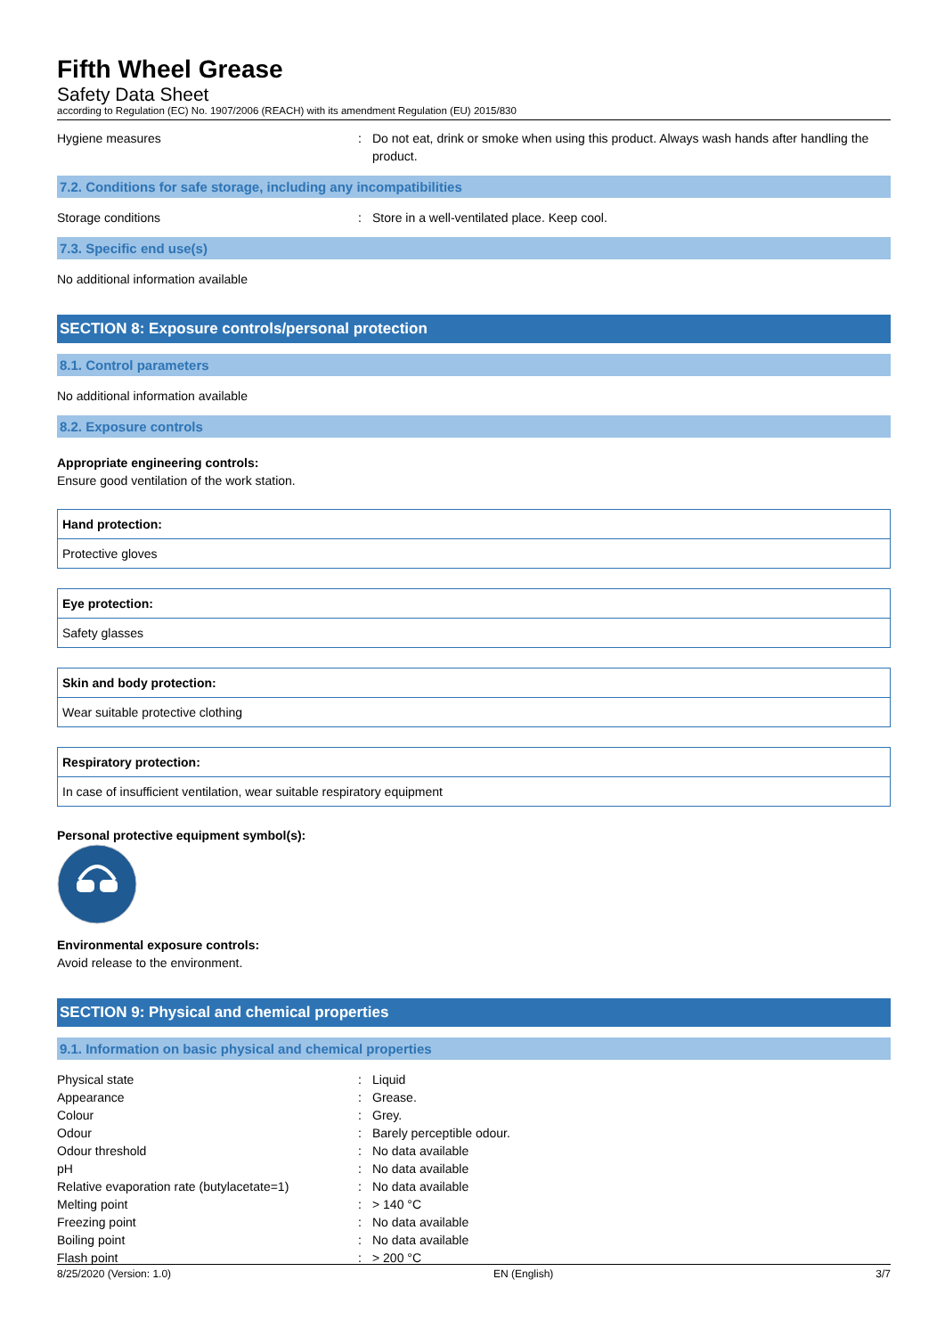Fifth Wheel Grease
Safety Data Sheet
according to Regulation (EC) No. 1907/2006 (REACH) with its amendment Regulation (EU) 2015/830
Hygiene measures : Do not eat, drink or smoke when using this product. Always wash hands after handling the product.
7.2. Conditions for safe storage, including any incompatibilities
Storage conditions : Store in a well-ventilated place. Keep cool.
7.3. Specific end use(s)
No additional information available
SECTION 8: Exposure controls/personal protection
8.1. Control parameters
No additional information available
8.2. Exposure controls
Appropriate engineering controls:
Ensure good ventilation of the work station.
| Hand protection: |
| Protective gloves |
| Eye protection: |
| Safety glasses |
| Skin and body protection: |
| Wear suitable protective clothing |
| Respiratory protection: |
| In case of insufficient ventilation, wear suitable respiratory equipment |
Personal protective equipment symbol(s):
Environmental exposure controls:
Avoid release to the environment.
SECTION 9: Physical and chemical properties
9.1. Information on basic physical and chemical properties
Physical state : Liquid
Appearance : Grease.
Colour : Grey.
Odour : Barely perceptible odour.
Odour threshold : No data available
pH : No data available
Relative evaporation rate (butylacetate=1)
: No data available
Melting point : > 140 °C
Freezing point : No data available
Boiling point : No data available
Flash point : > 200 °C
8/25/2020 (Version: 1.0) EN (English) 3/7